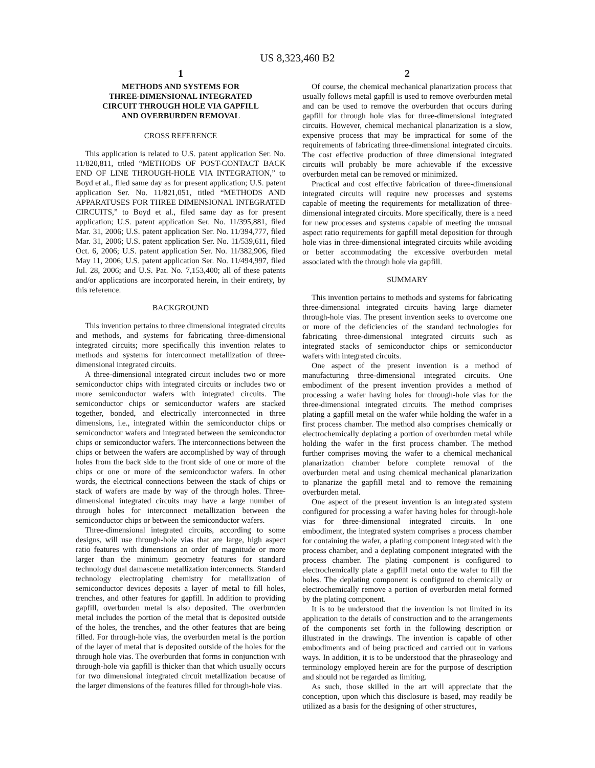US 8,323,460 B2
1
METHODS AND SYSTEMS FOR
THREE-DIMENSIONAL INTEGRATED
CIRCUIT THROUGH HOLE VIA GAPFILL
AND OVERBURDEN REMOVAL
CROSS REFERENCE
This application is related to U.S. patent application Ser. No. 11/820,811, titled “METHODS OF POST-CONTACT BACK END OF LINE THROUGH-HOLE VIA INTEGRATION,” to Boyd et al., filed same day as for present application; U.S. patent application Ser. No. 11/821,051, titled “METHODS AND APPARATUSES FOR THREE DIMENSIONAL INTEGRATED CIRCUITS,” to Boyd et al., filed same day as for present application; U.S. patent application Ser. No. 11/395,881, filed Mar. 31, 2006; U.S. patent application Ser. No. 11/394,777, filed Mar. 31, 2006; U.S. patent application Ser. No. 11/539,611, filed Oct. 6, 2006; U.S. patent application Ser. No. 11/382,906, filed May 11, 2006; U.S. patent application Ser. No. 11/494,997, filed Jul. 28, 2006; and U.S. Pat. No. 7,153,400; all of these patents and/or applications are incorporated herein, in their entirety, by this reference.
BACKGROUND
This invention pertains to three dimensional integrated circuits and methods, and systems for fabricating three-dimensional integrated circuits; more specifically this invention relates to methods and systems for interconnect metallization of three-dimensional integrated circuits.
A three-dimensional integrated circuit includes two or more semiconductor chips with integrated circuits or includes two or more semiconductor wafers with integrated circuits. The semiconductor chips or semiconductor wafers are stacked together, bonded, and electrically interconnected in three dimensions, i.e., integrated within the semiconductor chips or semiconductor wafers and integrated between the semiconductor chips or semiconductor wafers. The interconnections between the chips or between the wafers are accomplished by way of through holes from the back side to the front side of one or more of the chips or one or more of the semiconductor wafers. In other words, the electrical connections between the stack of chips or stack of wafers are made by way of the through holes. Three-dimensional integrated circuits may have a large number of through holes for interconnect metallization between the semiconductor chips or between the semiconductor wafers.
Three-dimensional integrated circuits, according to some designs, will use through-hole vias that are large, high aspect ratio features with dimensions an order of magnitude or more larger than the minimum geometry features for standard technology dual damascene metallization interconnects. Standard technology electroplating chemistry for metallization of semiconductor devices deposits a layer of metal to fill holes, trenches, and other features for gapfill. In addition to providing gapfill, overburden metal is also deposited. The overburden metal includes the portion of the metal that is deposited outside of the holes, the trenches, and the other features that are being filled. For through-hole vias, the overburden metal is the portion of the layer of metal that is deposited outside of the holes for the through hole vias. The overburden that forms in conjunction with through-hole via gapfill is thicker than that which usually occurs for two dimensional integrated circuit metallization because of the larger dimensions of the features filled for through-hole vias.
2
Of course, the chemical mechanical planarization process that usually follows metal gapfill is used to remove overburden metal and can be used to remove the overburden that occurs during gapfill for through hole vias for three-dimensional integrated circuits. However, chemical mechanical planarization is a slow, expensive process that may be impractical for some of the requirements of fabricating three-dimensional integrated circuits. The cost effective production of three dimensional integrated circuits will probably be more achievable if the excessive overburden metal can be removed or minimized.
Practical and cost effective fabrication of three-dimensional integrated circuits will require new processes and systems capable of meeting the requirements for metallization of three-dimensional integrated circuits. More specifically, there is a need for new processes and systems capable of meeting the unusual aspect ratio requirements for gapfill metal deposition for through hole vias in three-dimensional integrated circuits while avoiding or better accommodating the excessive overburden metal associated with the through hole via gapfill.
SUMMARY
This invention pertains to methods and systems for fabricating three-dimensional integrated circuits having large diameter through-hole vias. The present invention seeks to overcome one or more of the deficiencies of the standard technologies for fabricating three-dimensional integrated circuits such as integrated stacks of semiconductor chips or semiconductor wafers with integrated circuits.
One aspect of the present invention is a method of manufacturing three-dimensional integrated circuits. One embodiment of the present invention provides a method of processing a wafer having holes for through-hole vias for the three-dimensional integrated circuits. The method comprises plating a gapfill metal on the wafer while holding the wafer in a first process chamber. The method also comprises chemically or electrochemically deplating a portion of overburden metal while holding the wafer in the first process chamber. The method further comprises moving the wafer to a chemical mechanical planarization chamber before complete removal of the overburden metal and using chemical mechanical planarization to planarize the gapfill metal and to remove the remaining overburden metal.
One aspect of the present invention is an integrated system configured for processing a wafer having holes for through-hole vias for three-dimensional integrated circuits. In one embodiment, the integrated system comprises a process chamber for containing the wafer, a plating component integrated with the process chamber, and a deplating component integrated with the process chamber. The plating component is configured to electrochemically plate a gapfill metal onto the wafer to fill the holes. The deplating component is configured to chemically or electrochemically remove a portion of overburden metal formed by the plating component.
It is to be understood that the invention is not limited in its application to the details of construction and to the arrangements of the components set forth in the following description or illustrated in the drawings. The invention is capable of other embodiments and of being practiced and carried out in various ways. In addition, it is to be understood that the phraseology and terminology employed herein are for the purpose of description and should not be regarded as limiting.
As such, those skilled in the art will appreciate that the conception, upon which this disclosure is based, may readily be utilized as a basis for the designing of other structures,